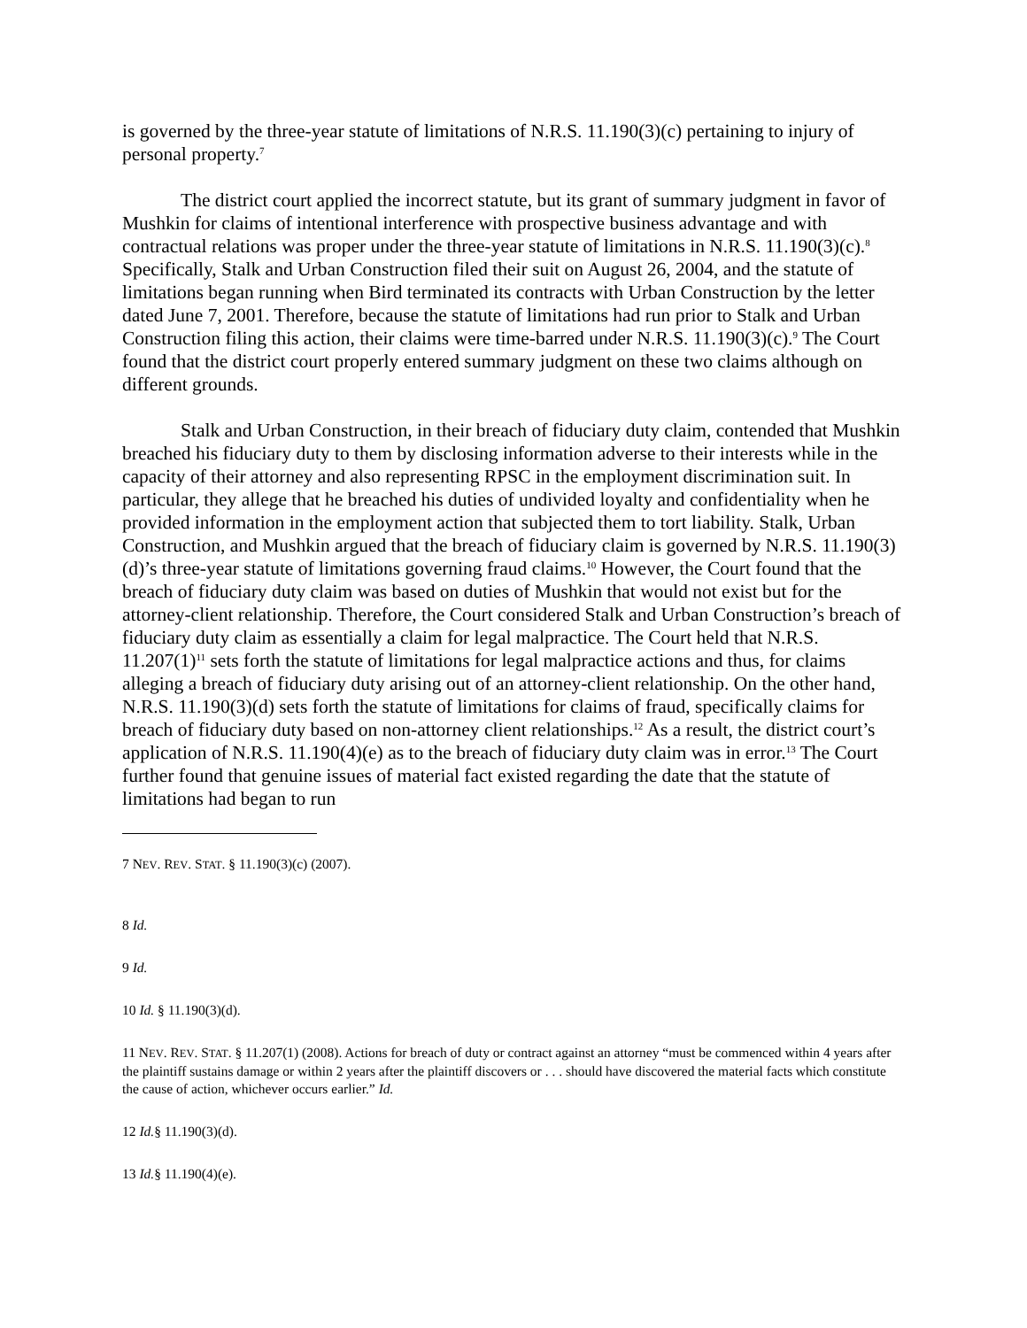is governed by the three-year statute of limitations of N.R.S. 11.190(3)(c) pertaining to injury of personal property.<sup>7</sup>
The district court applied the incorrect statute, but its grant of summary judgment in favor of Mushkin for claims of intentional interference with prospective business advantage and with contractual relations was proper under the three-year statute of limitations in N.R.S. 11.190(3)(c).<sup>8</sup> Specifically, Stalk and Urban Construction filed their suit on August 26, 2004, and the statute of limitations began running when Bird terminated its contracts with Urban Construction by the letter dated June 7, 2001. Therefore, because the statute of limitations had run prior to Stalk and Urban Construction filing this action, their claims were time-barred under N.R.S. 11.190(3)(c).<sup>9</sup> The Court found that the district court properly entered summary judgment on these two claims although on different grounds.
Stalk and Urban Construction, in their breach of fiduciary duty claim, contended that Mushkin breached his fiduciary duty to them by disclosing information adverse to their interests while in the capacity of their attorney and also representing RPSC in the employment discrimination suit. In particular, they allege that he breached his duties of undivided loyalty and confidentiality when he provided information in the employment action that subjected them to tort liability. Stalk, Urban Construction, and Mushkin argued that the breach of fiduciary claim is governed by N.R.S. 11.190(3)(d)’s three-year statute of limitations governing fraud claims.<sup>10</sup> However, the Court found that the breach of fiduciary duty claim was based on duties of Mushkin that would not exist but for the attorney-client relationship. Therefore, the Court considered Stalk and Urban Construction’s breach of fiduciary duty claim as essentially a claim for legal malpractice. The Court held that N.R.S. 11.207(1)<sup>11</sup> sets forth the statute of limitations for legal malpractice actions and thus, for claims alleging a breach of fiduciary duty arising out of an attorney-client relationship. On the other hand, N.R.S. 11.190(3)(d) sets forth the statute of limitations for claims of fraud, specifically claims for breach of fiduciary duty based on non-attorney client relationships.<sup>12</sup> As a result, the district court’s application of N.R.S. 11.190(4)(e) as to the breach of fiduciary duty claim was in error.<sup>13</sup> The Court further found that genuine issues of material fact existed regarding the date that the statute of limitations had began to run
7 NEV. REV. STAT. § 11.190(3)(c) (2007).
8 Id.
9 Id.
10 Id. § 11.190(3)(d).
11 NEV. REV. STAT. § 11.207(1) (2008). Actions for breach of duty or contract against an attorney “must be commenced within 4 years after the plaintiff sustains damage or within 2 years after the plaintiff discovers or . . . should have discovered the material facts which constitute the cause of action, whichever occurs earlier.” Id.
12 Id.§ 11.190(3)(d).
13 Id.§ 11.190(4)(e).